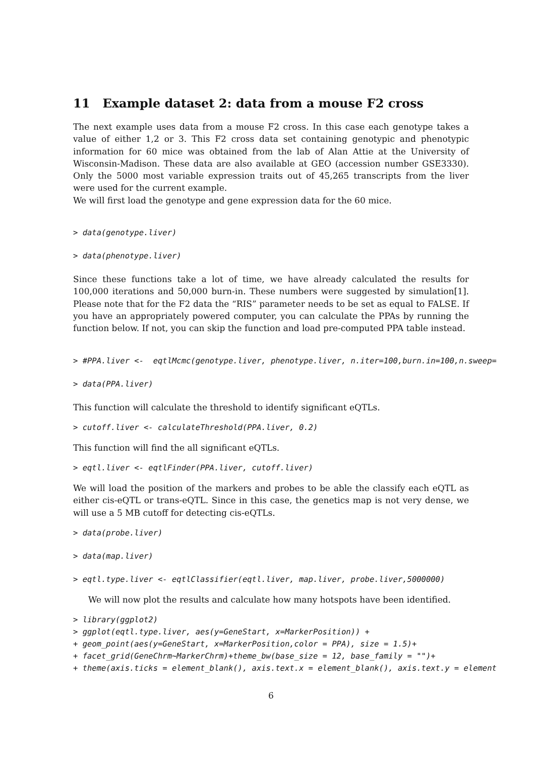11 Example dataset 2: data from a mouse F2 cross
The next example uses data from a mouse F2 cross. In this case each genotype takes a value of either 1,2 or 3. This F2 cross data set containing genotypic and phenotypic information for 60 mice was obtained from the lab of Alan Attie at the University of Wisconsin-Madison. These data are also available at GEO (accession number GSE3330). Only the 5000 most variable expression traits out of 45,265 transcripts from the liver were used for the current example.
We will first load the genotype and gene expression data for the 60 mice.
> data(genotype.liver)
> data(phenotype.liver)
Since these functions take a lot of time, we have already calculated the results for 100,000 iterations and 50,000 burn-in. These numbers were suggested by simulation[1]. Please note that for the F2 data the “RIS” parameter needs to be set as equal to FALSE. If you have an appropriately powered computer, you can calculate the PPAs by running the function below. If not, you can skip the function and load pre-computed PPA table instead.
> #PPA.liver <-  eqtlMcmc(genotype.liver, phenotype.liver, n.iter=100,burn.in=100,n.sweep=
> data(PPA.liver)
This function will calculate the threshold to identify significant eQTLs.
> cutoff.liver <- calculateThreshold(PPA.liver, 0.2)
This function will find the all significant eQTLs.
> eqtl.liver <- eqtlFinder(PPA.liver, cutoff.liver)
We will load the position of the markers and probes to be able the classify each eQTL as either cis-eQTL or trans-eQTL. Since in this case, the genetics map is not very dense, we will use a 5 MB cutoff for detecting cis-eQTLs.
> data(probe.liver)
> data(map.liver)
> eqtl.type.liver <- eqtlClassifier(eqtl.liver, map.liver, probe.liver,5000000)
We will now plot the results and calculate how many hotspots have been identified.
> library(ggplot2)
> ggplot(eqtl.type.liver, aes(y=GeneStart, x=MarkerPosition)) +
+ geom_point(aes(y=GeneStart, x=MarkerPosition,color = PPA), size = 1.5)+
+ facet_grid(GeneChrm~MarkerChrm)+theme_bw(base_size = 12, base_family = "")+
+ theme(axis.ticks = element_blank(), axis.text.x = element_blank(), axis.text.y = element
6